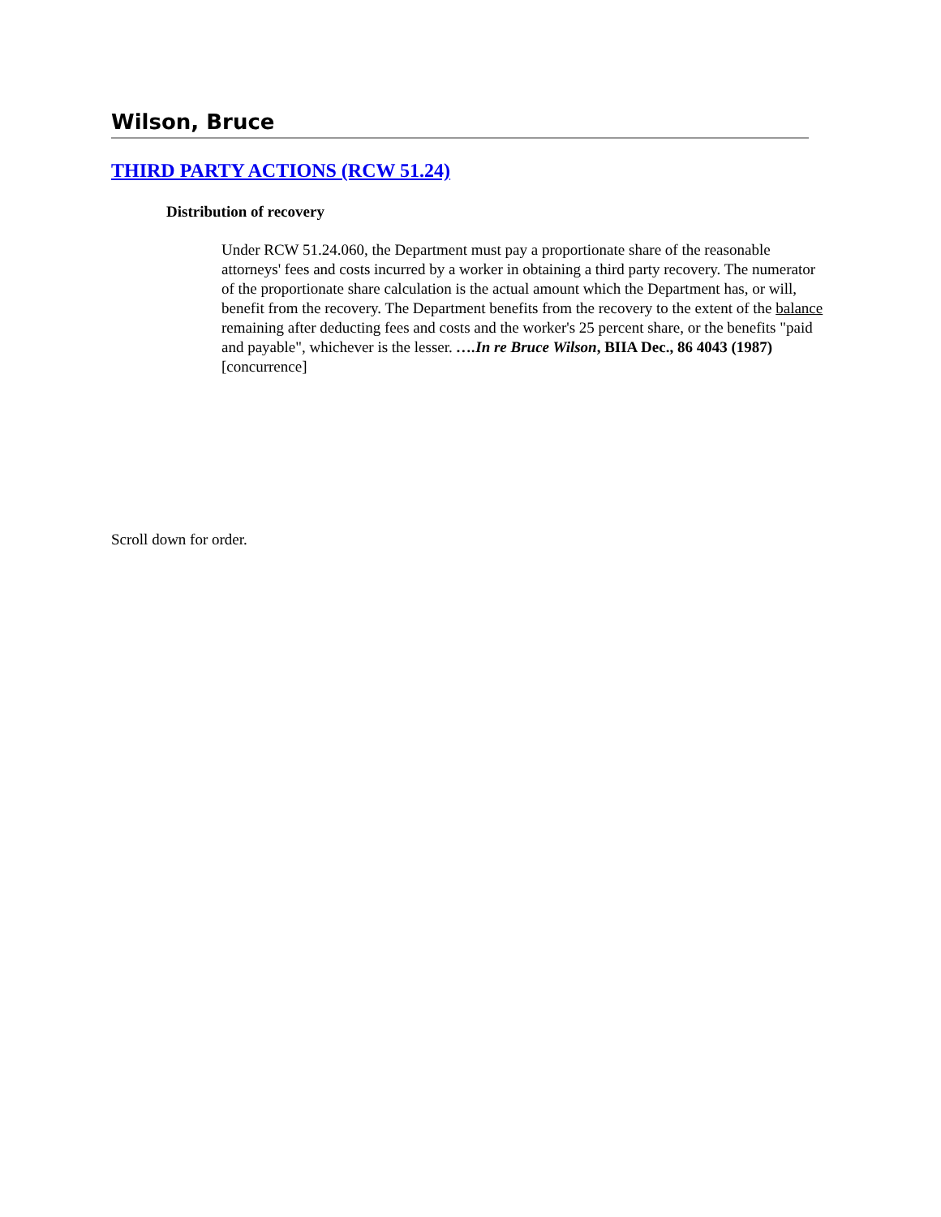Wilson, Bruce
THIRD PARTY ACTIONS (RCW 51.24)
Distribution of recovery
Under RCW 51.24.060, the Department must pay a proportionate share of the reasonable attorneys' fees and costs incurred by a worker in obtaining a third party recovery. The numerator of the proportionate share calculation is the actual amount which the Department has, or will, benefit from the recovery. The Department benefits from the recovery to the extent of the balance remaining after deducting fees and costs and the worker's 25 percent share, or the benefits "paid and payable", whichever is the lesser. ….In re Bruce Wilson, BIIA Dec., 86 4043 (1987) [concurrence]
Scroll down for order.